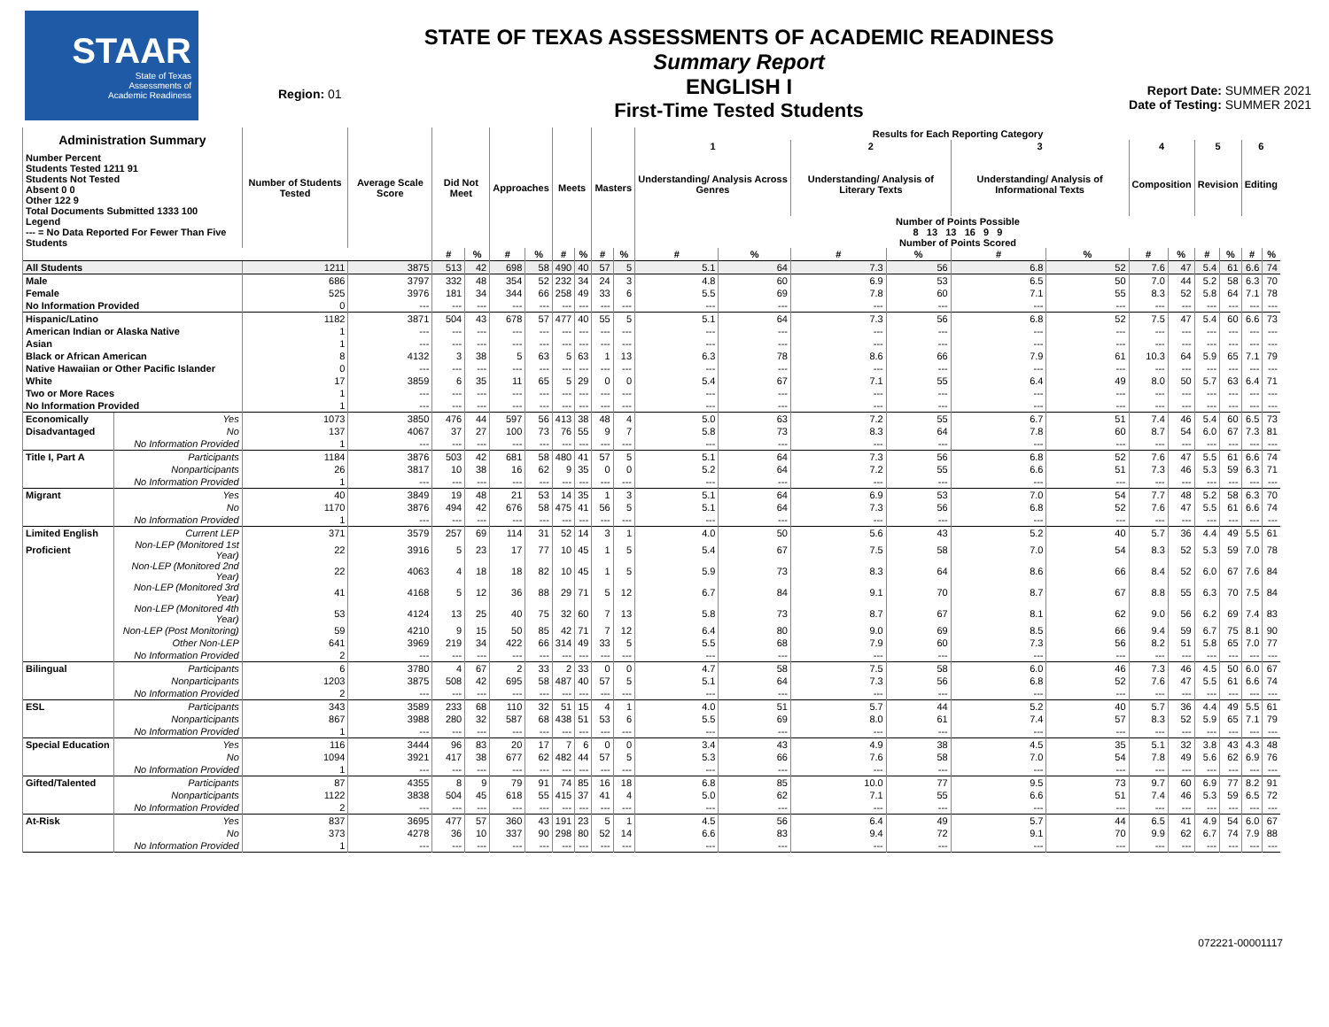STAAR
State of Texas
Assessments of
Academic Readiness
Region: 01
STATE OF TEXAS ASSESSMENTS OF ACADEMIC READINESS
Summary Report
ENGLISH I
First-Time Tested Students
Report Date: SUMMER 2021
Date of Testing: SUMMER 2021
| Administration Summary | | Number of Students Tested | Average Scale Score | Did Not Meet | | Approaches | | Meets | | Masters | | Results for Each Reporting Category | | | | | | | | | | | |
| --- | --- | --- | --- | --- | --- | --- | --- | --- | --- | --- | --- | --- | --- | --- | --- | --- | --- | --- | --- | --- | --- | --- | --- |
| | | | | | | | | | | | | 1 | | 2 | | 3 | | 4 | | 5 | | 6 | |
| Number Percent Students Tested 1211 91 Students Not Tested Absent 0 0 Other 122 9 Total Documents Submitted 1333 100 | | | | | | | | | | | | Understanding/ Analysis Across Genres | | Understanding/ Analysis of Literary Texts | | Understanding/ Analysis of Informational Texts | | Composition | | Revision | | Editing | |
| Legend --- = No Data Reported For Fewer Than Five Students | | | | | | | | | | | | Number of Points Possible 8 13 13 16 9 9 Number of Points Scored | | | | | | | | | | | |
| | | | | # | % | # | % | # | % | # | % | # | % | # | % | # | % | # | % | # | % | # | % |
| All Students | | 1211 | 3875 | 513 | 42 | 698 | 58 | 490 | 40 | 57 | 5 | 5.1 | 64 | 7.3 | 56 | 6.8 | 52 | 7.6 | 47 | 5.4 | 61 | 6.6 | 74 |
| Male | | 686 | 3797 | 332 | 48 | 354 | 52 | 232 | 34 | 24 | 3 | 4.8 | 60 | 6.9 | 53 | 6.5 | 50 | 7.0 | 44 | 5.2 | 58 | 6.3 | 70 |
| Female | | 525 | 3976 | 181 | 34 | 344 | 66 | 258 | 49 | 33 | 6 | 5.5 | 69 | 7.8 | 60 | 7.1 | 55 | 8.3 | 52 | 5.8 | 64 | 7.1 | 78 |
| No Information Provided | | 0 | --- | --- | --- | --- | --- | --- | --- | --- | --- | --- | --- | --- | --- | --- | --- | --- | --- | --- | --- | --- | --- |
| Hispanic/Latino | | 1182 | 3871 | 504 | 43 | 678 | 57 | 477 | 40 | 55 | 5 | 5.1 | 64 | 7.3 | 56 | 6.8 | 52 | 7.5 | 47 | 5.4 | 60 | 6.6 | 73 |
| American Indian or Alaska Native | | 1 | --- | --- | --- | --- | --- | --- | --- | --- | --- | --- | --- | --- | --- | --- | --- | --- | --- | --- | --- | --- | --- |
| Asian | | 1 | --- | --- | --- | --- | --- | --- | --- | --- | --- | --- | --- | --- | --- | --- | --- | --- | --- | --- | --- | --- | --- |
| Black or African American | | 8 | 4132 | 3 | 38 | 5 | 63 | 5 | 63 | 1 | 13 | 6.3 | 78 | 8.6 | 66 | 7.9 | 61 | 10.3 | 64 | 5.9 | 65 | 7.1 | 79 |
| Native Hawaiian or Other Pacific Islander | | 0 | --- | --- | --- | --- | --- | --- | --- | --- | --- | --- | --- | --- | --- | --- | --- | --- | --- | --- | --- | --- | --- |
| White | | 17 | 3859 | 6 | 35 | 11 | 65 | 5 | 29 | 0 | 0 | 5.4 | 67 | 7.1 | 55 | 6.4 | 49 | 8.0 | 50 | 5.7 | 63 | 6.4 | 71 |
| Two or More Races | | 1 | --- | --- | --- | --- | --- | --- | --- | --- | --- | --- | --- | --- | --- | --- | --- | --- | --- | --- | --- | --- | --- |
| No Information Provided | | 1 | --- | --- | --- | --- | --- | --- | --- | --- | --- | --- | --- | --- | --- | --- | --- | --- | --- | --- | --- | --- | --- |
| Economically | Yes | 1073 | 3850 | 476 | 44 | 597 | 56 | 413 | 38 | 48 | 4 | 5.0 | 63 | 7.2 | 55 | 6.7 | 51 | 7.4 | 46 | 5.4 | 60 | 6.5 | 73 |
| Disadvantaged | No | 137 | 4067 | 37 | 27 | 100 | 73 | 76 | 55 | 9 | 7 | 5.8 | 73 | 8.3 | 64 | 7.8 | 60 | 8.7 | 54 | 6.0 | 67 | 7.3 | 81 |
| | No Information Provided | 1 | --- | --- | --- | --- | --- | --- | --- | --- | --- | --- | --- | --- | --- | --- | --- | --- | --- | --- | --- | --- | --- |
| Title I, Part A | Participants | 1184 | 3876 | 503 | 42 | 681 | 58 | 480 | 41 | 57 | 5 | 5.1 | 64 | 7.3 | 56 | 6.8 | 52 | 7.6 | 47 | 5.5 | 61 | 6.6 | 74 |
| | Nonparticipants | 26 | 3817 | 10 | 38 | 16 | 62 | 9 | 35 | 0 | 0 | 5.2 | 64 | 7.2 | 55 | 6.6 | 51 | 7.3 | 46 | 5.3 | 59 | 6.3 | 71 |
| | No Information Provided | 1 | --- | --- | --- | --- | --- | --- | --- | --- | --- | --- | --- | --- | --- | --- | --- | --- | --- | --- | --- | --- | --- |
| Migrant | Yes | 40 | 3849 | 19 | 48 | 21 | 53 | 14 | 35 | 1 | 3 | 5.1 | 64 | 6.9 | 53 | 7.0 | 54 | 7.7 | 48 | 5.2 | 58 | 6.3 | 70 |
| | No | 1170 | 3876 | 494 | 42 | 676 | 58 | 475 | 41 | 56 | 5 | 5.1 | 64 | 7.3 | 56 | 6.8 | 52 | 7.6 | 47 | 5.5 | 61 | 6.6 | 74 |
| | No Information Provided | 1 | --- | --- | --- | --- | --- | --- | --- | --- | --- | --- | --- | --- | --- | --- | --- | --- | --- | --- | --- | --- | --- |
| Limited English | Current LEP | 371 | 3579 | 257 | 69 | 114 | 31 | 52 | 14 | 3 | 1 | 4.0 | 50 | 5.6 | 43 | 5.2 | 40 | 5.7 | 36 | 4.4 | 49 | 5.5 | 61 |
| Proficient | Non-LEP (Monitored 1st Year) | 22 | 3916 | 5 | 23 | 17 | 77 | 10 | 45 | 1 | 5 | 5.4 | 67 | 7.5 | 58 | 7.0 | 54 | 8.3 | 52 | 5.3 | 59 | 7.0 | 78 |
| | Non-LEP (Monitored 2nd Year) | 22 | 4063 | 4 | 18 | 18 | 82 | 10 | 45 | 1 | 5 | 5.9 | 73 | 8.3 | 64 | 8.6 | 66 | 8.4 | 52 | 6.0 | 67 | 7.6 | 84 |
| | Non-LEP (Monitored 3rd Year) | 41 | 4168 | 5 | 12 | 36 | 88 | 29 | 71 | 5 | 12 | 6.7 | 84 | 9.1 | 70 | 8.7 | 67 | 8.8 | 55 | 6.3 | 70 | 7.5 | 84 |
| | Non-LEP (Monitored 4th Year) | 53 | 4124 | 13 | 25 | 40 | 75 | 32 | 60 | 7 | 13 | 5.8 | 73 | 8.7 | 67 | 8.1 | 62 | 9.0 | 56 | 6.2 | 69 | 7.4 | 83 |
| | Non-LEP (Post Monitoring) | 59 | 4210 | 9 | 15 | 50 | 85 | 42 | 71 | 7 | 12 | 6.4 | 80 | 9.0 | 69 | 8.5 | 66 | 9.4 | 59 | 6.7 | 75 | 8.1 | 90 |
| | Other Non-LEP | 641 | 3969 | 219 | 34 | 422 | 66 | 314 | 49 | 33 | 5 | 5.5 | 68 | 7.9 | 60 | 7.3 | 56 | 8.2 | 51 | 5.8 | 65 | 7.0 | 77 |
| | No Information Provided | 2 | --- | --- | --- | --- | --- | --- | --- | --- | --- | --- | --- | --- | --- | --- | --- | --- | --- | --- | --- | --- | --- |
| Bilingual | Participants | 6 | 3780 | 4 | 67 | 2 | 33 | 2 | 33 | 0 | 0 | 4.7 | 58 | 7.5 | 58 | 6.0 | 46 | 7.3 | 46 | 4.5 | 50 | 6.0 | 67 |
| | Nonparticipants | 1203 | 3875 | 508 | 42 | 695 | 58 | 487 | 40 | 57 | 5 | 5.1 | 64 | 7.3 | 56 | 6.8 | 52 | 7.6 | 47 | 5.5 | 61 | 6.6 | 74 |
| | No Information Provided | 2 | --- | --- | --- | --- | --- | --- | --- | --- | --- | --- | --- | --- | --- | --- | --- | --- | --- | --- | --- | --- | --- |
| ESL | Participants | 343 | 3589 | 233 | 68 | 110 | 32 | 51 | 15 | 4 | 1 | 4.0 | 51 | 5.7 | 44 | 5.2 | 40 | 5.7 | 36 | 4.4 | 49 | 5.5 | 61 |
| | Nonparticipants | 867 | 3988 | 280 | 32 | 587 | 68 | 438 | 51 | 53 | 6 | 5.5 | 69 | 8.0 | 61 | 7.4 | 57 | 8.3 | 52 | 5.9 | 65 | 7.1 | 79 |
| | No Information Provided | 1 | --- | --- | --- | --- | --- | --- | --- | --- | --- | --- | --- | --- | --- | --- | --- | --- | --- | --- | --- | --- | --- |
| Special Education | Yes | 116 | 3444 | 96 | 83 | 20 | 17 | 7 | 6 | 0 | 0 | 3.4 | 43 | 4.9 | 38 | 4.5 | 35 | 5.1 | 32 | 3.8 | 43 | 4.3 | 48 |
| | No | 1094 | 3921 | 417 | 38 | 677 | 62 | 482 | 44 | 57 | 5 | 5.3 | 66 | 7.6 | 58 | 7.0 | 54 | 7.8 | 49 | 5.6 | 62 | 6.9 | 76 |
| | No Information Provided | 1 | --- | --- | --- | --- | --- | --- | --- | --- | --- | --- | --- | --- | --- | --- | --- | --- | --- | --- | --- | --- | --- |
| Gifted/Talented | Participants | 87 | 4355 | 8 | 9 | 79 | 91 | 74 | 85 | 16 | 18 | 6.8 | 85 | 10.0 | 77 | 9.5 | 73 | 9.7 | 60 | 6.9 | 77 | 8.2 | 91 |
| | Nonparticipants | 1122 | 3838 | 504 | 45 | 618 | 55 | 415 | 37 | 41 | 4 | 5.0 | 62 | 7.1 | 55 | 6.6 | 51 | 7.4 | 46 | 5.3 | 59 | 6.5 | 72 |
| | No Information Provided | 2 | --- | --- | --- | --- | --- | --- | --- | --- | --- | --- | --- | --- | --- | --- | --- | --- | --- | --- | --- | --- | --- |
| At-Risk | Yes | 837 | 3695 | 477 | 57 | 360 | 43 | 191 | 23 | 5 | 1 | 4.5 | 56 | 6.4 | 49 | 5.7 | 44 | 6.5 | 41 | 4.9 | 54 | 6.0 | 67 |
| | No | 373 | 4278 | 36 | 10 | 337 | 90 | 298 | 80 | 52 | 14 | 6.6 | 83 | 9.4 | 72 | 9.1 | 70 | 9.9 | 62 | 6.7 | 74 | 7.9 | 88 |
| | No Information Provided | 1 | --- | --- | --- | --- | --- | --- | --- | --- | --- | --- | --- | --- | --- | --- | --- | --- | --- | --- | --- | --- | --- |
072221-00001117